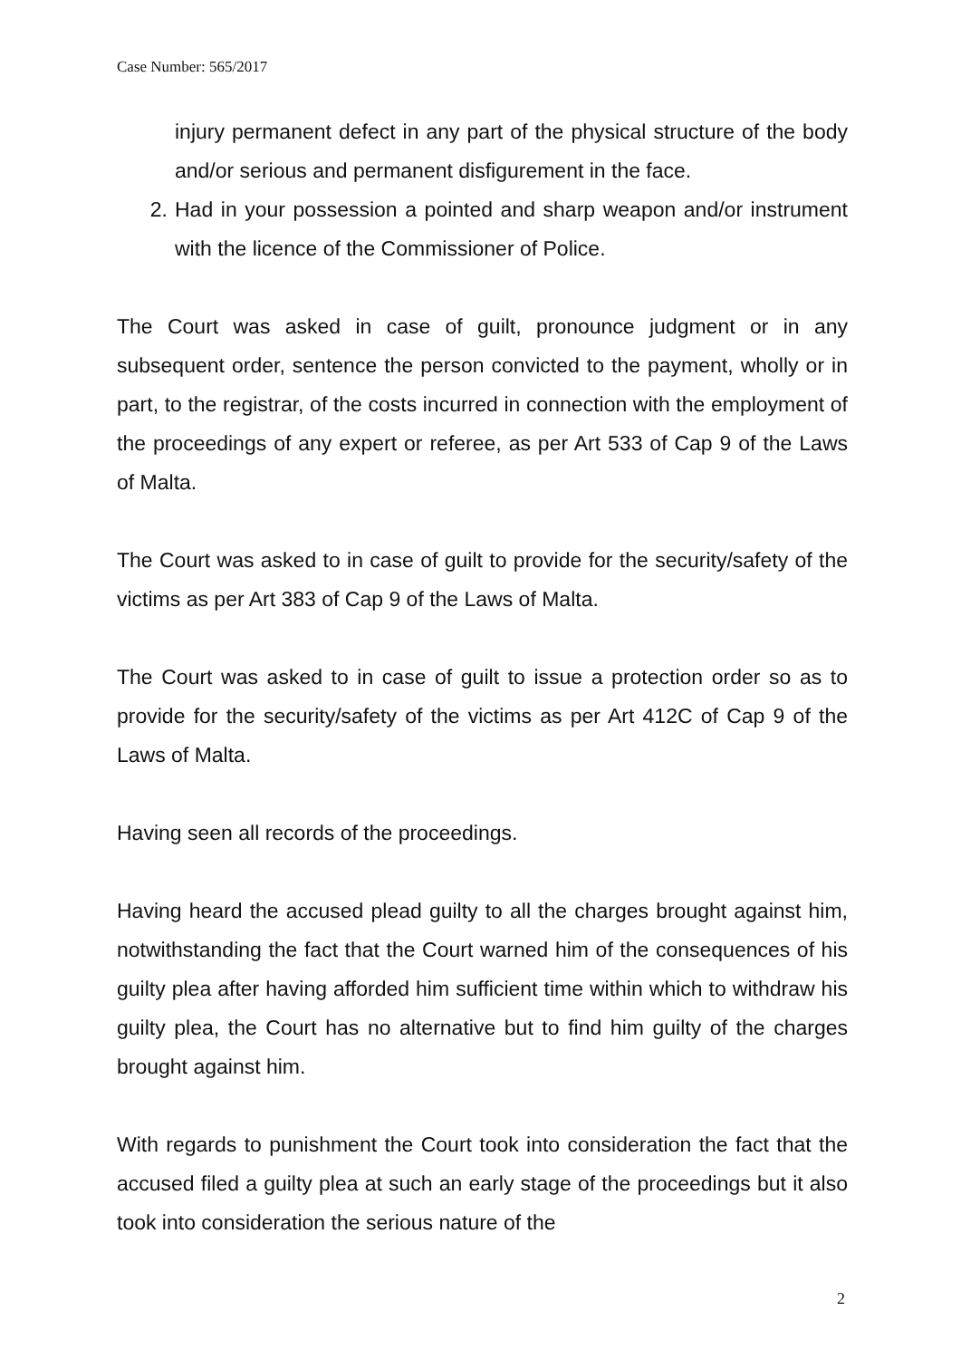Case Number: 565/2017
injury permanent defect in any part of the physical structure of the body and/or serious and permanent disfigurement in the face.
2. Had in your possession a pointed and sharp weapon and/or instrument with the licence of the Commissioner of Police.
The Court was asked in case of guilt, pronounce judgment or in any subsequent order, sentence the person convicted to the payment, wholly or in part, to the registrar, of the costs incurred in connection with the employment of the proceedings of any expert or referee, as per Art 533 of Cap 9 of the Laws of Malta.
The Court was asked to in case of guilt to provide for the security/safety of the victims as per Art 383 of Cap 9 of the Laws of Malta.
The Court was asked to in case of guilt to issue a protection order so as to provide for the security/safety of the victims as per Art 412C of Cap 9 of the Laws of Malta.
Having seen all records of the proceedings.
Having heard the accused plead guilty to all the charges brought against him, notwithstanding the fact that the Court warned him of the consequences of his guilty plea after having afforded him sufficient time within which to withdraw his guilty plea, the Court has no alternative but to find him guilty of the charges brought against him.
With regards to punishment the Court took into consideration the fact that the accused filed a guilty plea at such an early stage of the proceedings but it also took into consideration the serious nature of the
2